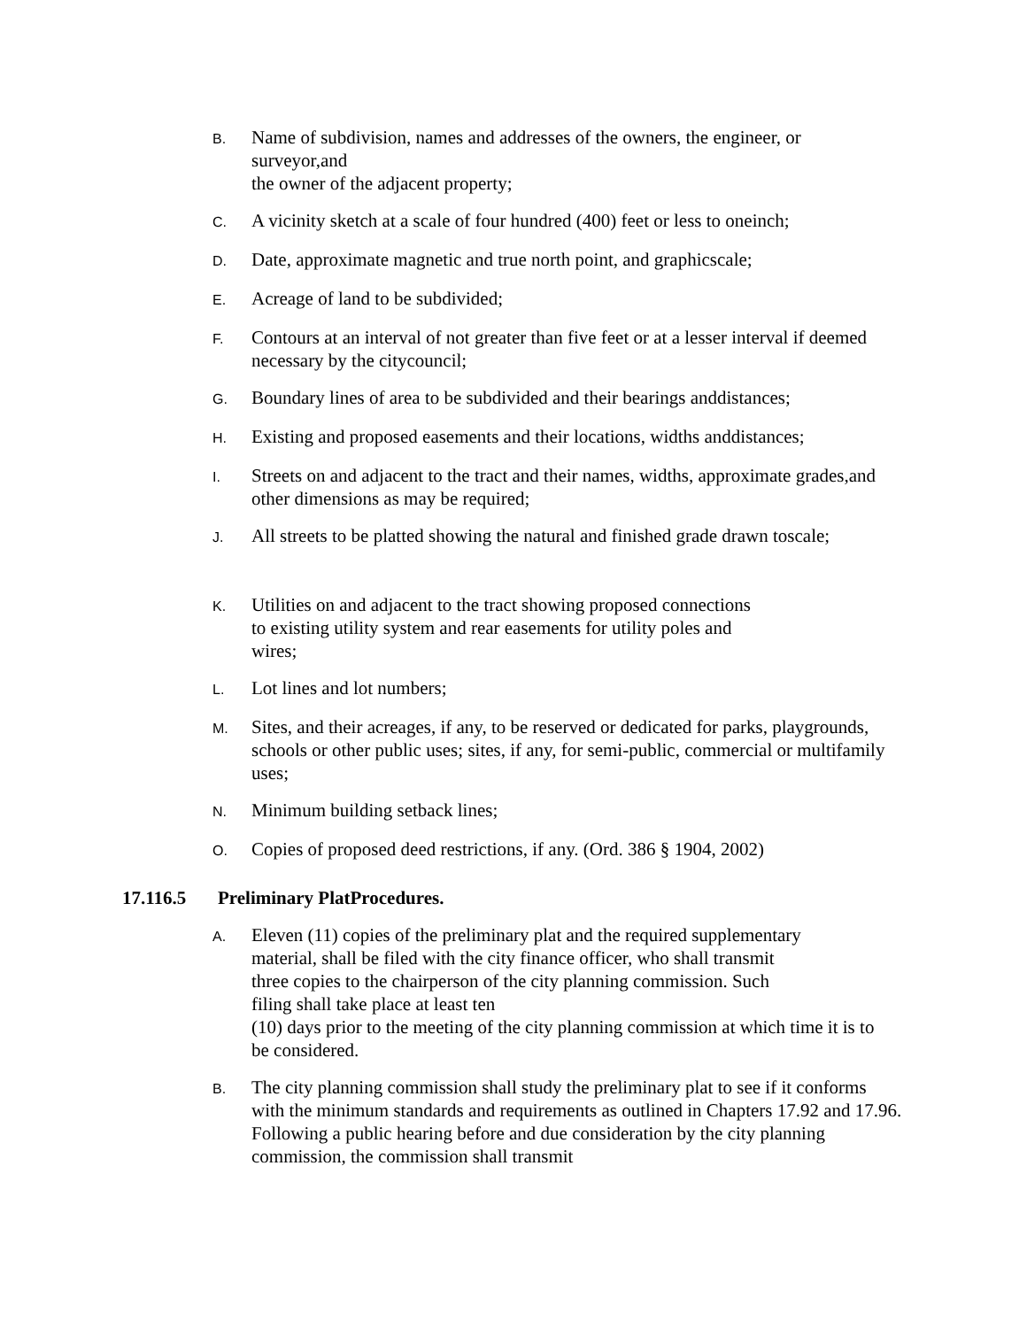B. Name of subdivision, names and addresses of the owners, the engineer, or surveyor,and
the owner of the adjacent property;
C. A vicinity sketch at a scale of four hundred (400) feet or less to oneinch;
D. Date, approximate magnetic and true north point, and graphicscale;
E. Acreage of land to be subdivided;
F. Contours at an interval of not greater than five feet or at a lesser interval if deemed necessary by the citycouncil;
G. Boundary lines of area to be subdivided and their bearings anddistances;
H. Existing and proposed easements and their locations, widths anddistances;
I. Streets on and adjacent to the tract and their names, widths, approximate grades,and other dimensions as may be required;
J. All streets to be platted showing the natural and finished grade drawn toscale;
K. Utilities on and adjacent to the tract showing proposed connections
to existing utility system and rear easements for utility poles and
wires;
L. Lot lines and lot numbers;
M. Sites, and their acreages, if any, to be reserved or dedicated for parks, playgrounds, schools or other public uses; sites, if any, for semi-public, commercial or multifamily uses;
N. Minimum building setback lines;
O. Copies of proposed deed restrictions, if any. (Ord. 386 § 1904, 2002)
17.116.5 Preliminary PlatProcedures.
A. Eleven (11) copies of the preliminary plat and the required supplementary
material, shall be filed with the city finance officer, who shall transmit
three copies to the chairperson of the city planning commission. Such
filing shall take place at least ten
(10) days prior to the meeting of the city planning commission at which time it is to be considered.
B. The city planning commission shall study the preliminary plat to see if it conforms with the minimum standards and requirements as outlined in Chapters 17.92 and 17.96. Following a public hearing before and due consideration by the city planning commission, the commission shall transmit